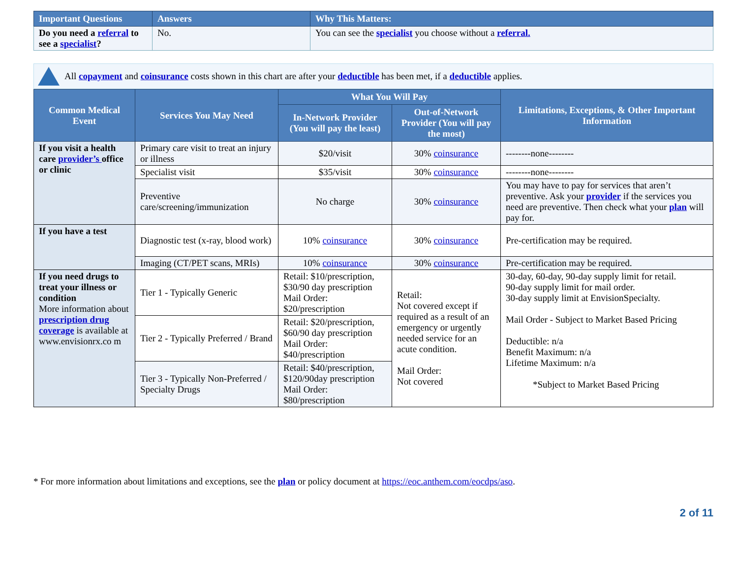| Important Questions | Answers | Why This Matters: |
| --- | --- | --- |
| Do you need a referral to see a specialist ? | No. | You can see the specialist you choose without a referral. |
All copayment and coinsurance costs shown in this chart are after your deductible has been met, if a deductible applies.
| Common Medical Event | Services You May Need | What You Will Pay | | Limitations, Exceptions, & Other Important Information |
| --- | --- | --- | --- | --- |
| | | In-Network Provider (You will pay the least) | Out-of-Network Provider (You will pay the most) | |
| If you visit a health care provider’s office or clinic | Primary care visit to treat an injury or illness | $20/visit | 30% coinsurance | --------none-------- |
| | Specialist visit | $35/visit | 30% coinsurance | --------none-------- |
| | Preventive care/screening/immunization | No charge | 30% coinsurance | You may have to pay for services that aren’t preventive. Ask your provider if the services you need are preventive. Then check what your plan will pay for. |
| If you have a test | Diagnostic test (x-ray, blood work) | 10% coinsurance | 30% coinsurance | Pre-certification may be required. |
| | Imaging (CT/PET scans, MRIs) | 10% coinsurance | 30% coinsurance | Pre-certification may be required. |
| If you need drugs to treat your illness or condition More information about prescription drug coverage is available at www.envisionrx.co m | Tier 1 - Typically Generic | Retail: $10/prescription, $30/90 day prescription Mail Order: $20/prescription | Retail: Not covered except if required as a result of an emergency or urgently needed service for an acute condition. Mail Order: Not covered | 30-day, 60-day, 90-day supply limit for retail. 90-day supply limit for mail order. 30-day supply limit at EnvisionSpecialty. Mail Order - Subject to Market Based Pricing Deductible: n/a Benefit Maximum: n/a Lifetime Maximum: n/a *Subject to Market Based Pricing |
| | Tier 2 - Typically Preferred / Brand | Retail: $20/prescription, $60/90 day prescription Mail Order: $40/prescription | | |
| | Tier 3 - Typically Non-Preferred / Specialty Drugs | Retail: $40/prescription, $120/90day prescription Mail Order: $80/prescription | | |
* For more information about limitations and exceptions, see the plan or policy document at https://eoc.anthem.com/eocdps/aso.
2 of 11